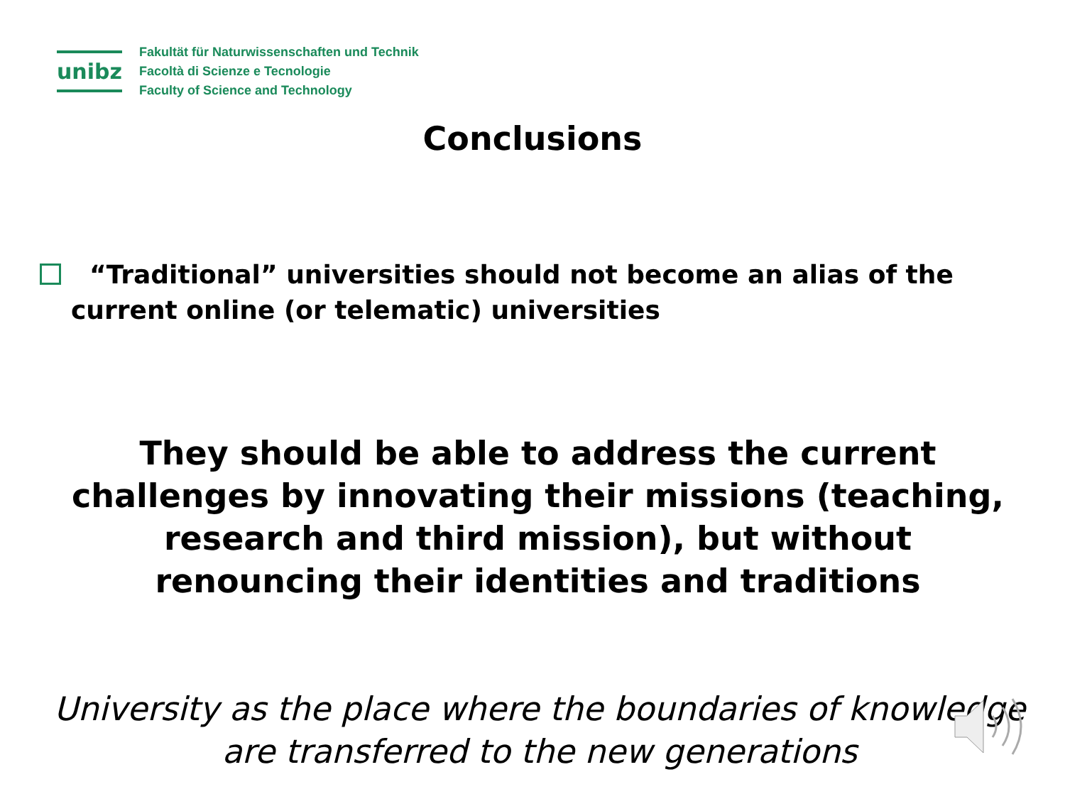unibz
Fakultät für Naturwissenschaften und Technik
Facoltà di Scienze e Tecnologie
Faculty of Science and Technology
Conclusions
“Traditional” universities should not become an alias of the current online (or telematic) universities
They should be able to address the current challenges by innovating their missions (teaching, research and third mission), but without renouncing their identities and traditions
University as the place where the boundaries of knowledge are transferred to the new generations